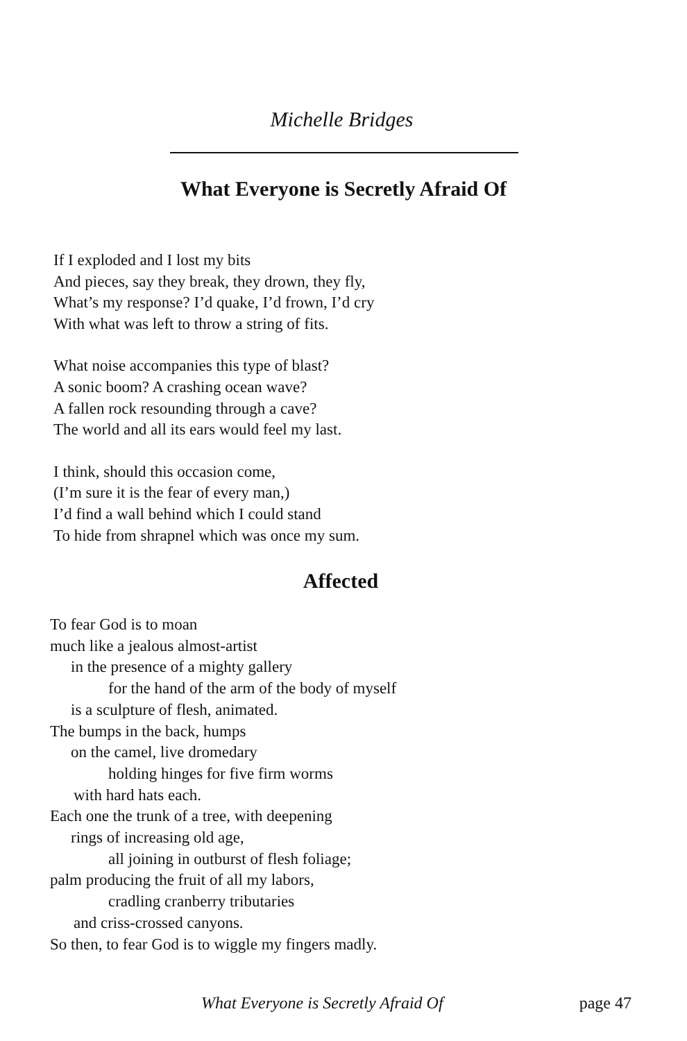Michelle Bridges
What Everyone is Secretly Afraid Of
If I exploded and I lost my bits
And pieces, say they break, they drown, they fly,
What’s my response? I’d quake, I’d frown, I’d cry
With what was left to throw a string of fits.
What noise accompanies this type of blast?
A sonic boom? A crashing ocean wave?
A fallen rock resounding through a cave?
The world and all its ears would feel my last.
I think, should this occasion come,
(I’m sure it is the fear of every man,)
I’d find a wall behind which I could stand
To hide from shrapnel which was once my sum.
Affected
To fear God is to moan
much like a jealous almost-artist
in the presence of a mighty gallery
for the hand of the arm of the body of myself
is a sculpture of flesh, animated.
The bumps in the back, humps
on the camel, live dromedary
holding hinges for five firm worms
with hard hats each.
Each one the trunk of a tree, with deepening
rings of increasing old age,
all joining in outburst of flesh foliage;
palm producing the fruit of all my labors,
cradling cranberry tributaries
and criss-crossed canyons.
So then, to fear God is to wiggle my fingers madly.
What Everyone is Secretly Afraid Of page 47